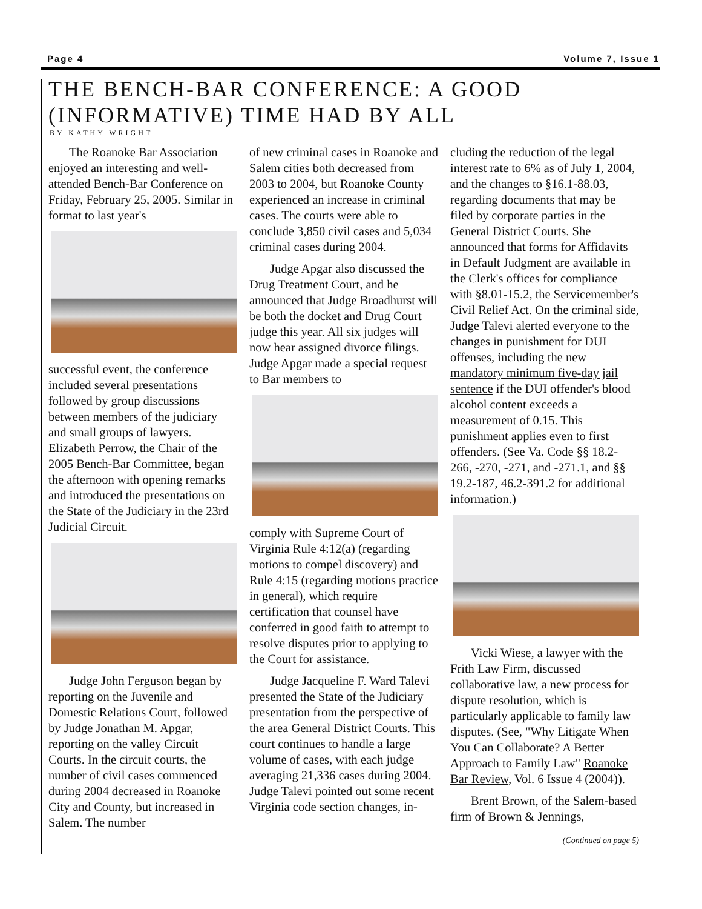Page 4 Volume 7, Issue 1
THE BENCH-BAR CONFERENCE: A GOOD
(INFORMATIVE) TIME HAD BY ALL
BY KATHY WRIGHT
The Roanoke Bar Association enjoyed an interesting and well-attended Bench-Bar Conference on Friday, February 25, 2005. Similar in format to last year's
successful event, the conference included several presentations followed by group discussions between members of the judiciary and small groups of lawyers. Elizabeth Perrow, the Chair of the 2005 Bench-Bar Committee, began the afternoon with opening remarks and introduced the presentations on the State of the Judiciary in the 23rd Judicial Circuit.
Judge John Ferguson began by reporting on the Juvenile and Domestic Relations Court, followed by Judge Jonathan M. Apgar, reporting on the valley Circuit Courts. In the circuit courts, the number of civil cases commenced during 2004 decreased in Roanoke City and County, but increased in Salem. The number
of new criminal cases in Roanoke and Salem cities both decreased from 2003 to 2004, but Roanoke County experienced an increase in criminal cases. The courts were able to conclude 3,850 civil cases and 5,034 criminal cases during 2004.
Judge Apgar also discussed the Drug Treatment Court, and he announced that Judge Broadhurst will be both the docket and Drug Court judge this year. All six judges will now hear assigned divorce filings. Judge Apgar made a special request to Bar members to
comply with Supreme Court of Virginia Rule 4:12(a) (regarding motions to compel discovery) and Rule 4:15 (regarding motions practice in general), which require certification that counsel have conferred in good faith to attempt to resolve disputes prior to applying to the Court for assistance.
Judge Jacqueline F. Ward Talevi presented the State of the Judiciary presentation from the perspective of the area General District Courts. This court continues to handle a large volume of cases, with each judge averaging 21,336 cases during 2004. Judge Talevi pointed out some recent Virginia code section changes, in-
cluding the reduction of the legal interest rate to 6% as of July 1, 2004, and the changes to §16.1-88.03, regarding documents that may be filed by corporate parties in the General District Courts. She announced that forms for Affidavits in Default Judgment are available in the Clerk's offices for compliance with §8.01-15.2, the Servicemember's Civil Relief Act. On the criminal side, Judge Talevi alerted everyone to the changes in punishment for DUI offenses, including the new mandatory minimum five-day jail sentence if the DUI offender's blood alcohol content exceeds a measurement of 0.15. This punishment applies even to first offenders. (See Va. Code §§ 18.2-266, -270, -271, and -271.1, and §§ 19.2-187, 46.2-391.2 for additional information.)
Vicki Wiese, a lawyer with the Frith Law Firm, discussed collaborative law, a new process for dispute resolution, which is particularly applicable to family law disputes. (See, "Why Litigate When You Can Collaborate? A Better Approach to Family Law" Roanoke Bar Review, Vol. 6 Issue 4 (2004)).
Brent Brown, of the Salem-based firm of Brown & Jennings,
(Continued on page 5)